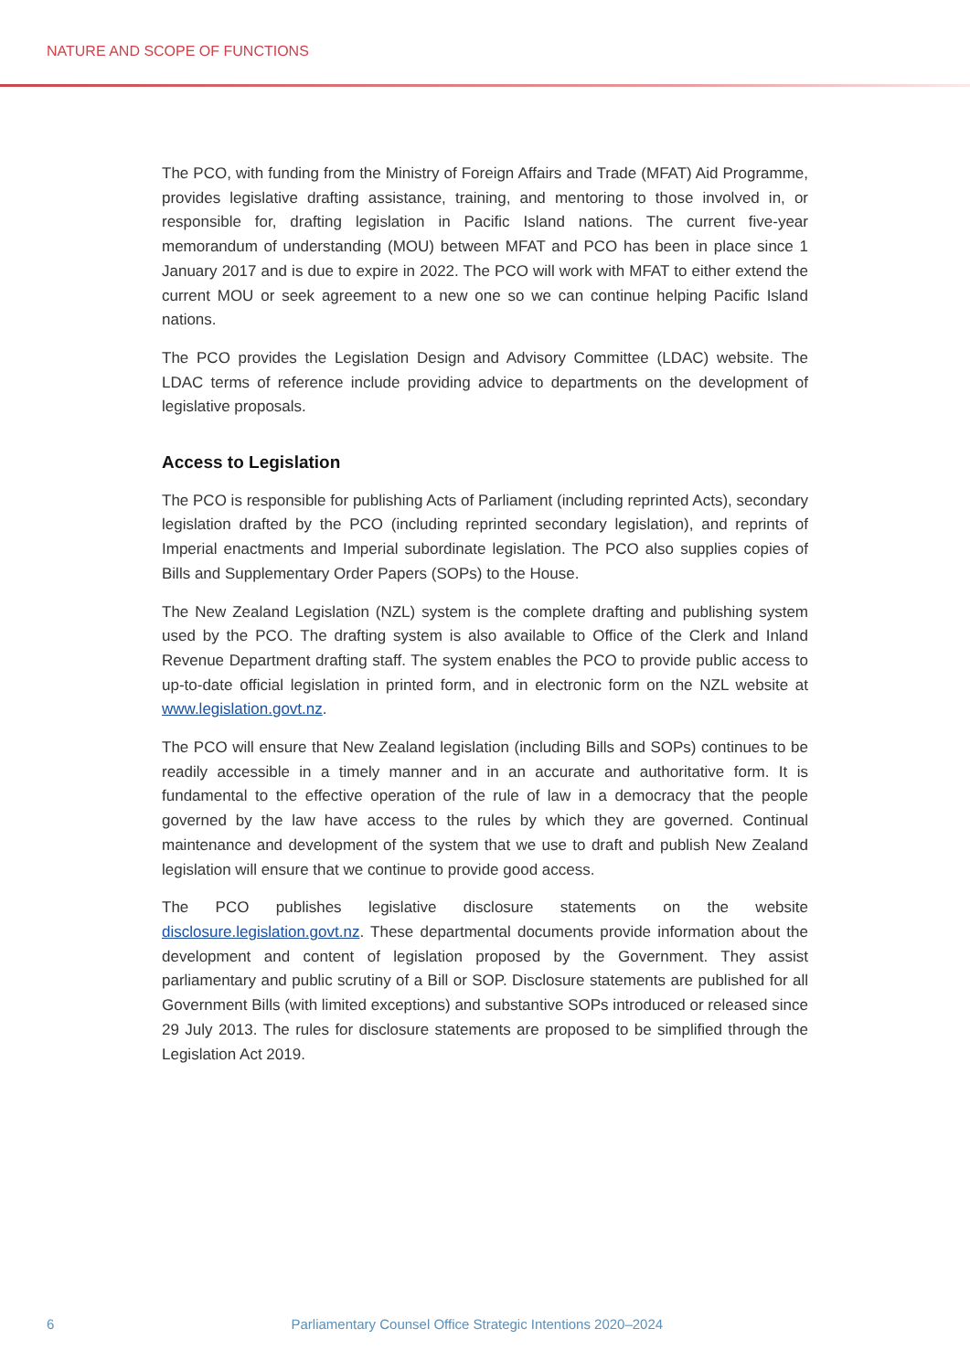NATURE AND SCOPE OF FUNCTIONS
The PCO, with funding from the Ministry of Foreign Affairs and Trade (MFAT) Aid Programme, provides legislative drafting assistance, training, and mentoring to those involved in, or responsible for, drafting legislation in Pacific Island nations. The current five-year memorandum of understanding (MOU) between MFAT and PCO has been in place since 1 January 2017 and is due to expire in 2022. The PCO will work with MFAT to either extend the current MOU or seek agreement to a new one so we can continue helping Pacific Island nations.
The PCO provides the Legislation Design and Advisory Committee (LDAC) website. The LDAC terms of reference include providing advice to departments on the development of legislative proposals.
Access to Legislation
The PCO is responsible for publishing Acts of Parliament (including reprinted Acts), secondary legislation drafted by the PCO (including reprinted secondary legislation), and reprints of Imperial enactments and Imperial subordinate legislation. The PCO also supplies copies of Bills and Supplementary Order Papers (SOPs) to the House.
The New Zealand Legislation (NZL) system is the complete drafting and publishing system used by the PCO. The drafting system is also available to Office of the Clerk and Inland Revenue Department drafting staff. The system enables the PCO to provide public access to up-to-date official legislation in printed form, and in electronic form on the NZL website at www.legislation.govt.nz.
The PCO will ensure that New Zealand legislation (including Bills and SOPs) continues to be readily accessible in a timely manner and in an accurate and authoritative form. It is fundamental to the effective operation of the rule of law in a democracy that the people governed by the law have access to the rules by which they are governed. Continual maintenance and development of the system that we use to draft and publish New Zealand legislation will ensure that we continue to provide good access.
The PCO publishes legislative disclosure statements on the website disclosure.legislation.govt.nz. These departmental documents provide information about the development and content of legislation proposed by the Government. They assist parliamentary and public scrutiny of a Bill or SOP. Disclosure statements are published for all Government Bills (with limited exceptions) and substantive SOPs introduced or released since 29 July 2013. The rules for disclosure statements are proposed to be simplified through the Legislation Act 2019.
6 Parliamentary Counsel Office Strategic Intentions 2020–2024